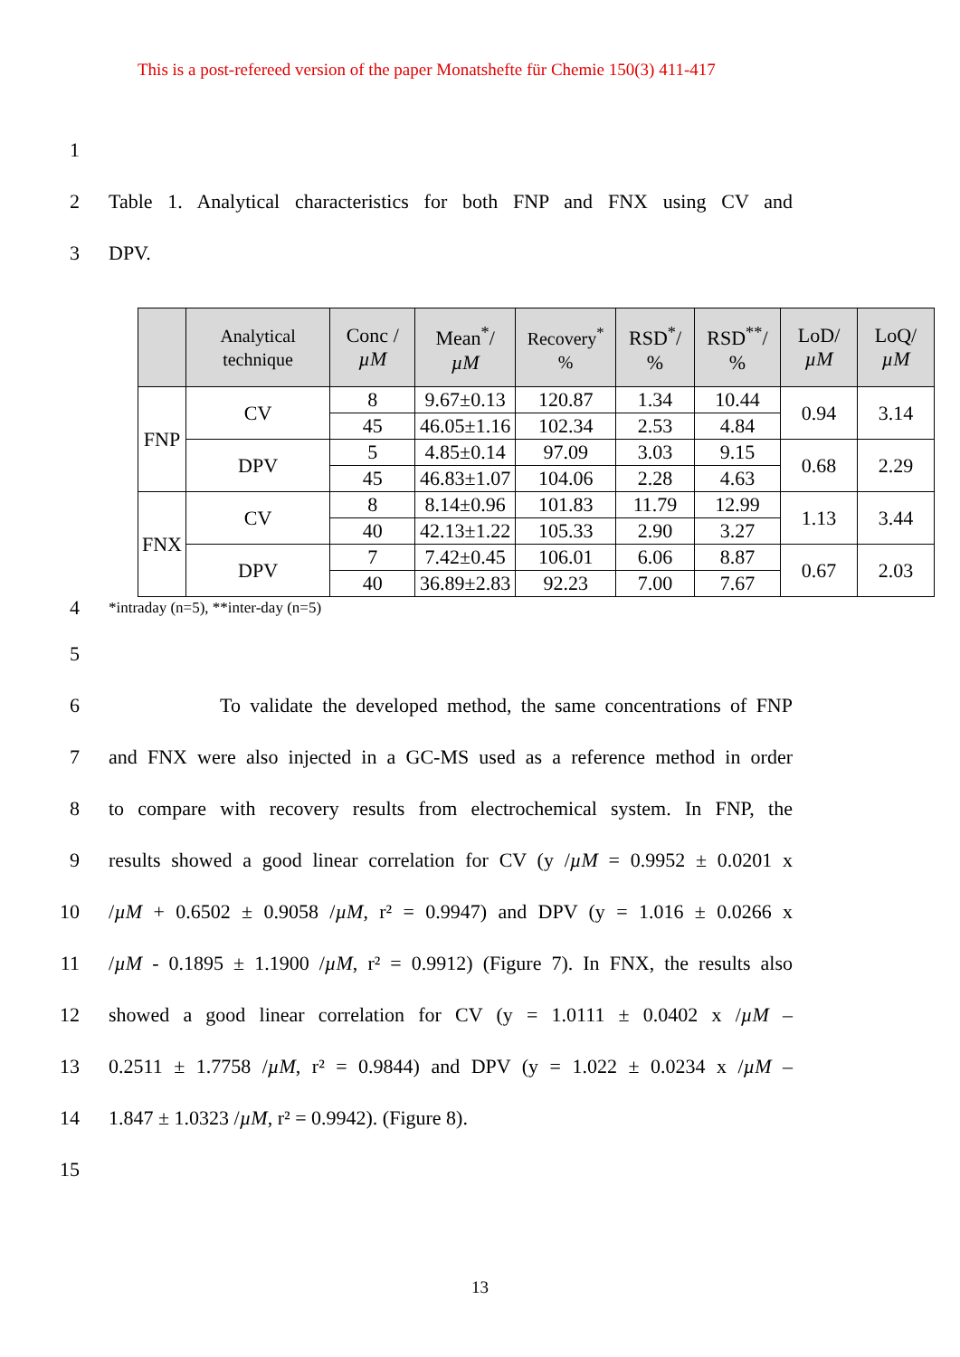This is a post-refereed version of the paper Monatshefte für Chemie 150(3) 411-417
1
2 Table 1. Analytical characteristics for both FNP and FNX using CV and
3 DPV.
| | Analytical technique | Conc / µM | Mean<sup>*</sup>/ µM | Recovery<sup>*</sup> % | RSD<sup>*</sup>/ % | RSD<sup>**</sup>/ % | LoD/ µM | LoQ/ µM |
| --- | --- | --- | --- | --- | --- | --- | --- | --- |
| FNP | CV | 8 | 9.67±0.13 | 120.87 | 1.34 | 10.44 | 0.94 | 3.14 |
| | | 45 | 46.05±1.16 | 102.34 | 2.53 | 4.84 | | |
| | DPV | 5 | 4.85±0.14 | 97.09 | 3.03 | 9.15 | 0.68 | 2.29 |
| | | 45 | 46.83±1.07 | 104.06 | 2.28 | 4.63 | | |
| FNX | CV | 8 | 8.14±0.96 | 101.83 | 11.79 | 12.99 | 1.13 | 3.44 |
| | | 40 | 42.13±1.22 | 105.33 | 2.90 | 3.27 | | |
| | DPV | 7 | 7.42±0.45 | 106.01 | 6.06 | 8.87 | 0.67 | 2.03 |
| | | 40 | 36.89±2.83 | 92.23 | 7.00 | 7.67 | | |
4 *intraday (n=5), **inter-day (n=5)
5
6 To validate the developed method, the same concentrations of FNP
7 and FNX were also injected in a GC-MS used as a reference method in order
8 to compare with recovery results from electrochemical system. In FNP, the
9 results showed a good linear correlation for CV (y /µM = 0.9952 ± 0.0201 x
10 /µM + 0.6502 ± 0.9058 /µM, r² = 0.9947) and DPV (y = 1.016 ± 0.0266 x
11 /µM - 0.1895 ± 1.1900 /µM, r² = 0.9912) (Figure 7). In FNX, the results also
12 showed a good linear correlation for CV (y = 1.0111 ± 0.0402 x /µM –
13 0.2511 ± 1.7758 /µM, r² = 0.9844) and DPV (y = 1.022 ± 0.0234 x /µM –
14 1.847 ± 1.0323 /µM, r² = 0.9942). (Figure 8).
15
13